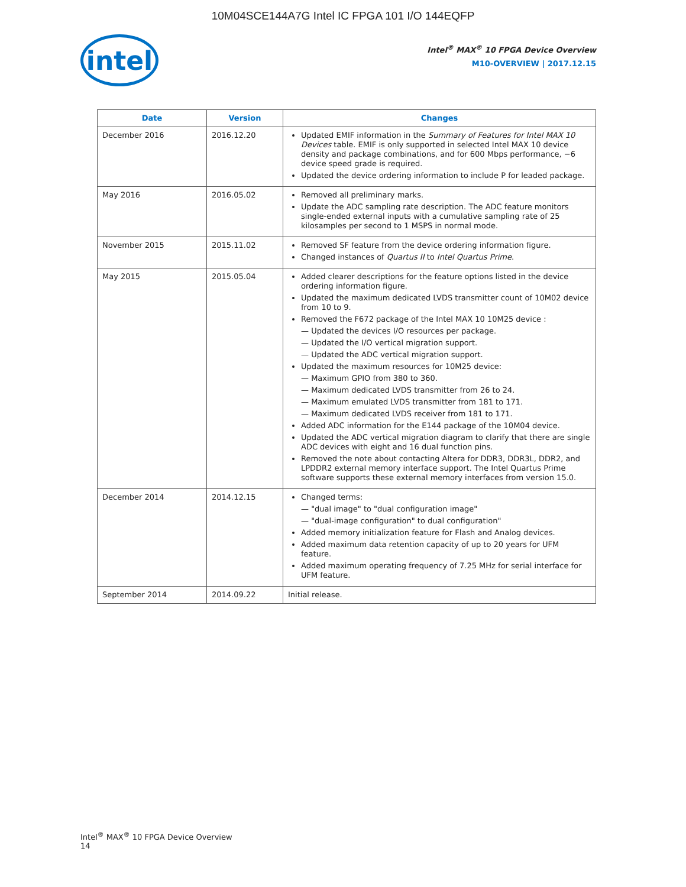10M04SCE144A7G Intel IC FPGA 101 I/O 144EQFP
intel
Intel<sup>®</sup> MAX<sup>®</sup> 10 FPGA Device Overview
M10-OVERVIEW | 2017.12.15
| Date | Version | Changes |
| --- | --- | --- |
| December 2016 | 2016.12.20 | Updated EMIF information in the Summary of Features for Intel MAX 10 Devices table. EMIF is only supported in selected Intel MAX 10 device density and package combinations, and for 600 Mbps performance, −6 device speed grade is required. Updated the device ordering information to include P for leaded package. |
| May 2016 | 2016.05.02 | Removed all preliminary marks. Update the ADC sampling rate description. The ADC feature monitors single-ended external inputs with a cumulative sampling rate of 25 kilosamples per second to 1 MSPS in normal mode. |
| November 2015 | 2015.11.02 | Removed SF feature from the device ordering information figure. Changed instances of Quartus II to Intel Quartus Prime . |
| May 2015 | 2015.05.04 | Added clearer descriptions for the feature options listed in the device ordering information figure. Updated the maximum dedicated LVDS transmitter count of 10M02 device from 10 to 9. Removed the F672 package of the Intel MAX 10 10M25 device : — Updated the devices I/O resources per package. — Updated the I/O vertical migration support. — Updated the ADC vertical migration support. Updated the maximum resources for 10M25 device: — Maximum GPIO from 380 to 360. — Maximum dedicated LVDS transmitter from 26 to 24. — Maximum emulated LVDS transmitter from 181 to 171. — Maximum dedicated LVDS receiver from 181 to 171. Added ADC information for the E144 package of the 10M04 device. Updated the ADC vertical migration diagram to clarify that there are single ADC devices with eight and 16 dual function pins. Removed the note about contacting Altera for DDR3, DDR3L, DDR2, and LPDDR2 external memory interface support. The Intel Quartus Prime software supports these external memory interfaces from version 15.0. |
| December 2014 | 2014.12.15 | Changed terms: — "dual image" to "dual configuration image" — "dual-image configuration" to dual configuration" Added memory initialization feature for Flash and Analog devices. Added maximum data retention capacity of up to 20 years for UFM feature. Added maximum operating frequency of 7.25 MHz for serial interface for UFM feature. |
| September 2014 | 2014.09.22 | Initial release. |
Intel<sup>®</sup> MAX<sup>®</sup> 10 FPGA Device Overview
14